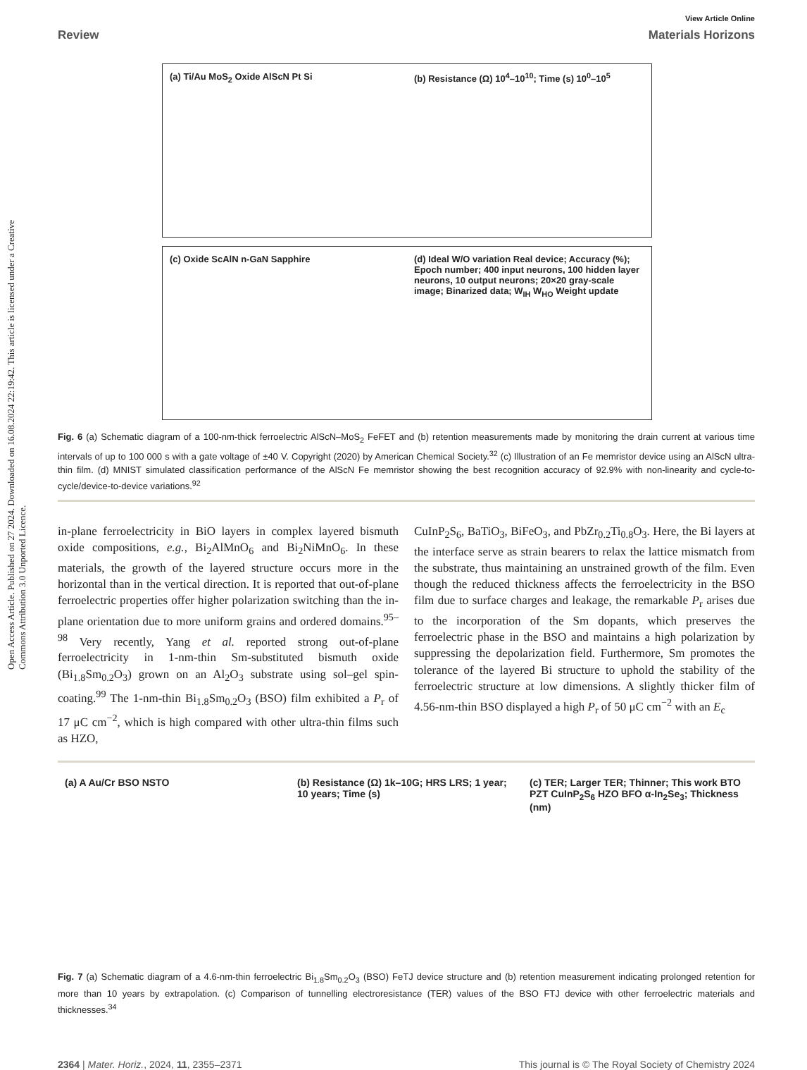Open Access Article. Published on 27 2024. Downloaded on 16.08.2024 22:19:42. This article is licensed under a Creative Commons Attribution 3.0 Unported Licence.
View Article Online
Review Materials Horizons
(a) Ti/Au MoS<sub>2</sub> Oxide AlScN Pt Si
(b) Resistance (Ω) 10<sup>4</sup>–10<sup>10</sup>; Time (s) 10<sup>0</sup>–10<sup>5</sup>
(c) Oxide ScAlN n-GaN Sapphire (d) Ideal W/O variation Real device; Accuracy (%); Epoch number; 400 input neurons, 100 hidden layer neurons, 10 output neurons; 20×20 gray-scale image; Binarized data; W<sub>IH</sub> W<sub>HO</sub> Weight update
Fig. 6 (a) Schematic diagram of a 100-nm-thick ferroelectric AlScN–MoS<sub>2</sub> FeFET and (b) retention measurements made by monitoring the drain current at various time intervals of up to 100 000 s with a gate voltage of ±40 V. Copyright (2020) by American Chemical Society.<sup>32</sup> (c) Illustration of an Fe memristor device using an AlScN ultra-thin film. (d) MNIST simulated classification performance of the AlScN Fe memristor showing the best recognition accuracy of 92.9% with non-linearity and cycle-to-cycle/device-to-device variations.<sup>92</sup>
in-plane ferroelectricity in BiO layers in complex layered bismuth oxide compositions, e.g., Bi<sub>2</sub>AlMnO<sub>6</sub> and Bi<sub>2</sub>NiMnO<sub>6</sub>. In these materials, the growth of the layered structure occurs more in the horizontal than in the vertical direction. It is reported that out-of-plane ferroelectric properties offer higher polarization switching than the in-plane orientation due to more uniform grains and ordered domains.<sup>95–98</sup> Very recently, Yang et al. reported strong out-of-plane ferroelectricity in 1-nm-thin Sm-substituted bismuth oxide (Bi<sub>1.8</sub>Sm<sub>0.2</sub>O<sub>3</sub>) grown on an Al<sub>2</sub>O<sub>3</sub> substrate using sol–gel spin-coating.<sup>99</sup> The 1-nm-thin Bi<sub>1.8</sub>Sm<sub>0.2</sub>O<sub>3</sub> (BSO) film exhibited a P<sub>r</sub> of 17 μC cm<sup>−2</sup>, which is high compared with other ultra-thin films such as HZO,
CuInP<sub>2</sub>S<sub>6</sub>, BaTiO<sub>3</sub>, BiFeO<sub>3</sub>, and PbZr<sub>0.2</sub>Ti<sub>0.8</sub>O<sub>3</sub>. Here, the Bi layers at the interface serve as strain bearers to relax the lattice mismatch from the substrate, thus maintaining an unstrained growth of the film. Even though the reduced thickness affects the ferroelectricity in the BSO film due to surface charges and leakage, the remarkable P<sub>r</sub> arises due to the incorporation of the Sm dopants, which preserves the ferroelectric phase in the BSO and maintains a high polarization by suppressing the depolarization field. Furthermore, Sm promotes the tolerance of the layered Bi structure to uphold the stability of the ferroelectric structure at low dimensions. A slightly thicker film of 4.56-nm-thin BSO displayed a high P<sub>r</sub> of 50 μC cm<sup>−2</sup> with an E<sub>c</sub>
(a) A Au/Cr BSO NSTO (b) Resistance (Ω) 1k–10G; HRS LRS; 1 year; 10 years; Time (s)
(c) TER; Larger TER; Thinner; This work BTO PZT CuInP<sub>2</sub>S<sub>6</sub> HZO BFO α-In<sub>2</sub>Se<sub>3</sub>; Thickness (nm)
Fig. 7 (a) Schematic diagram of a 4.6-nm-thin ferroelectric Bi<sub>1.8</sub>Sm<sub>0.2</sub>O<sub>3</sub> (BSO) FeTJ device structure and (b) retention measurement indicating prolonged retention for more than 10 years by extrapolation. (c) Comparison of tunnelling electroresistance (TER) values of the BSO FTJ device with other ferroelectric materials and thicknesses.<sup>34</sup>
2364 | Mater. Horiz., 2024, 11, 2355–2371 This journal is © The Royal Society of Chemistry 2024